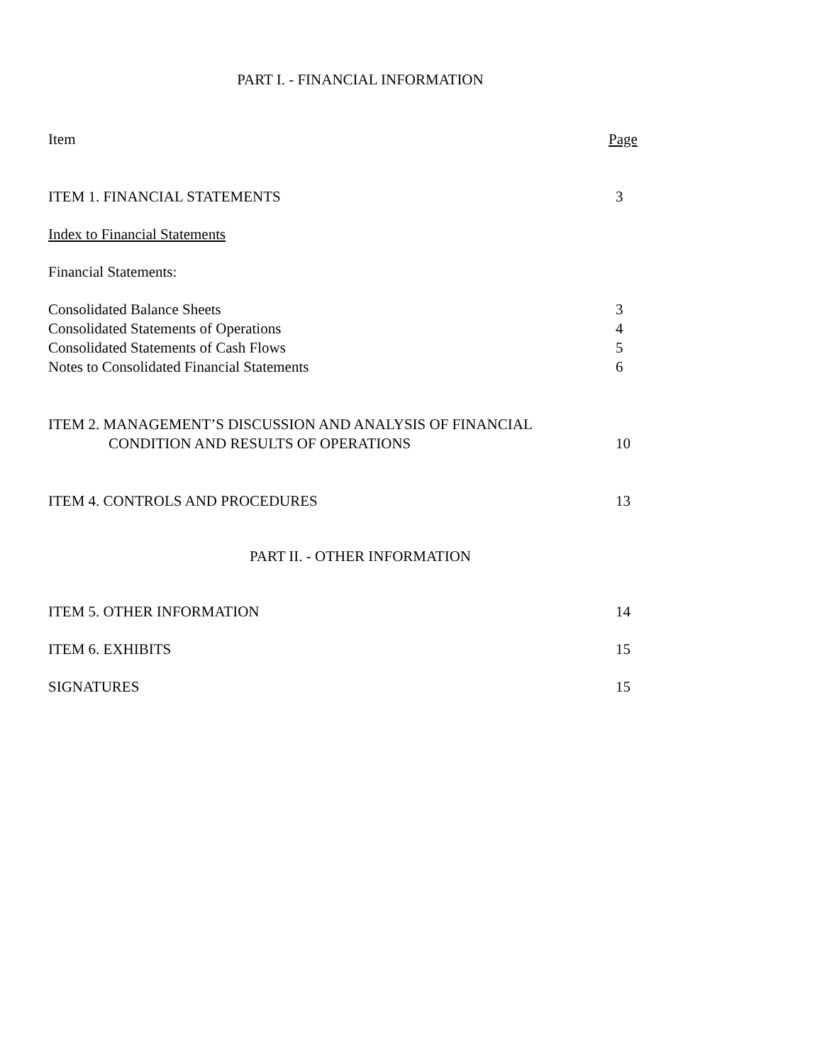PART I. - FINANCIAL INFORMATION
| Item | Page |
| ITEM 1. FINANCIAL STATEMENTS | 3 |
| Index to Financial Statements | |
| Financial Statements: | |
| Consolidated Balance Sheets | 3 |
| Consolidated Statements of Operations | 4 |
| Consolidated Statements of Cash Flows | 5 |
| Notes to Consolidated Financial Statements | 6 |
| ITEM 2. MANAGEMENT’S DISCUSSION AND ANALYSIS OF FINANCIAL CONDITION AND RESULTS OF OPERATIONS | 10 |
| ITEM 4. CONTROLS AND PROCEDURES | 13 |
PART II. - OTHER INFORMATION
| ITEM 5. OTHER INFORMATION | 14 |
| ITEM 6. EXHIBITS | 15 |
| SIGNATURES | 15 |